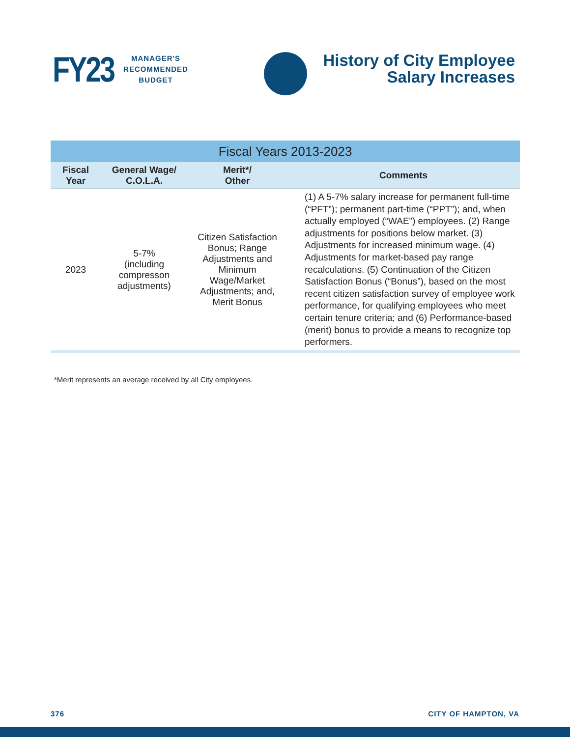FY23
MANAGER'S
RECOMMENDED
BUDGET
History of City Employee
Salary Increases
| Fiscal Years 2013-2023 | | | |
| --- | --- | --- | --- |
| Fiscal Year | General Wage/ C.O.L.A. | Merit*/ Other | Comments |
| 2023 | 5-7% (including compresson adjustments) | Citizen Satisfaction Bonus; Range Adjustments and Minimum Wage/Market Adjustments; and, Merit Bonus | (1) A 5-7% salary increase for permanent full-time (“PFT”); permanent part-time (“PPT”); and, when actually employed (“WAE”) employees. (2) Range adjustments for positions below market. (3) Adjustments for increased minimum wage. (4) Adjustments for market-based pay range recalculations. (5) Continuation of the Citizen Satisfaction Bonus (“Bonus”), based on the most recent citizen satisfaction survey of employee work performance, for qualifying employees who meet certain tenure criteria; and (6) Performance-based (merit) bonus to provide a means to recognize top performers. |
*Merit represents an average received by all City employees.
376 CITY OF HAMPTON, VA